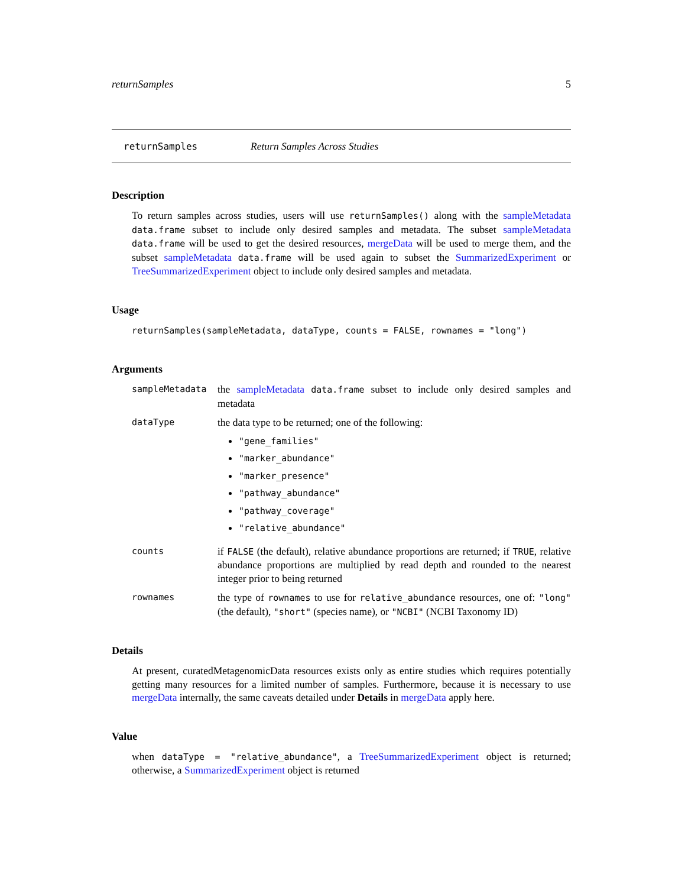returnSamples 5
returnSamples Return Samples Across Studies
Description
To return samples across studies, users will use returnSamples() along with the sampleMetadata data.frame subset to include only desired samples and metadata. The subset sampleMetadata data.frame will be used to get the desired resources, mergeData will be used to merge them, and the subset sampleMetadata data.frame will be used again to subset the SummarizedExperiment or TreeSummarizedExperiment object to include only desired samples and metadata.
Usage
returnSamples(sampleMetadata, dataType, counts = FALSE, rownames = "long")
Arguments
sampleMetadata
the sampleMetadata data.frame subset to include only desired samples and metadata
dataType
the data type to be returned; one of the following:
"gene_families"
"marker_abundance"
"marker_presence"
"pathway_abundance"
"pathway_coverage"
"relative_abundance"
counts
if FALSE (the default), relative abundance proportions are returned; if TRUE, relative abundance proportions are multiplied by read depth and rounded to the nearest integer prior to being returned
rownames
the type of rownames to use for relative_abundance resources, one of: "long" (the default), "short" (species name), or "NCBI" (NCBI Taxonomy ID)
Details
At present, curatedMetagenomicData resources exists only as entire studies which requires potentially getting many resources for a limited number of samples. Furthermore, because it is necessary to use mergeData internally, the same caveats detailed under Details in mergeData apply here.
Value
when dataType = "relative_abundance", a TreeSummarizedExperiment object is returned; otherwise, a SummarizedExperiment object is returned